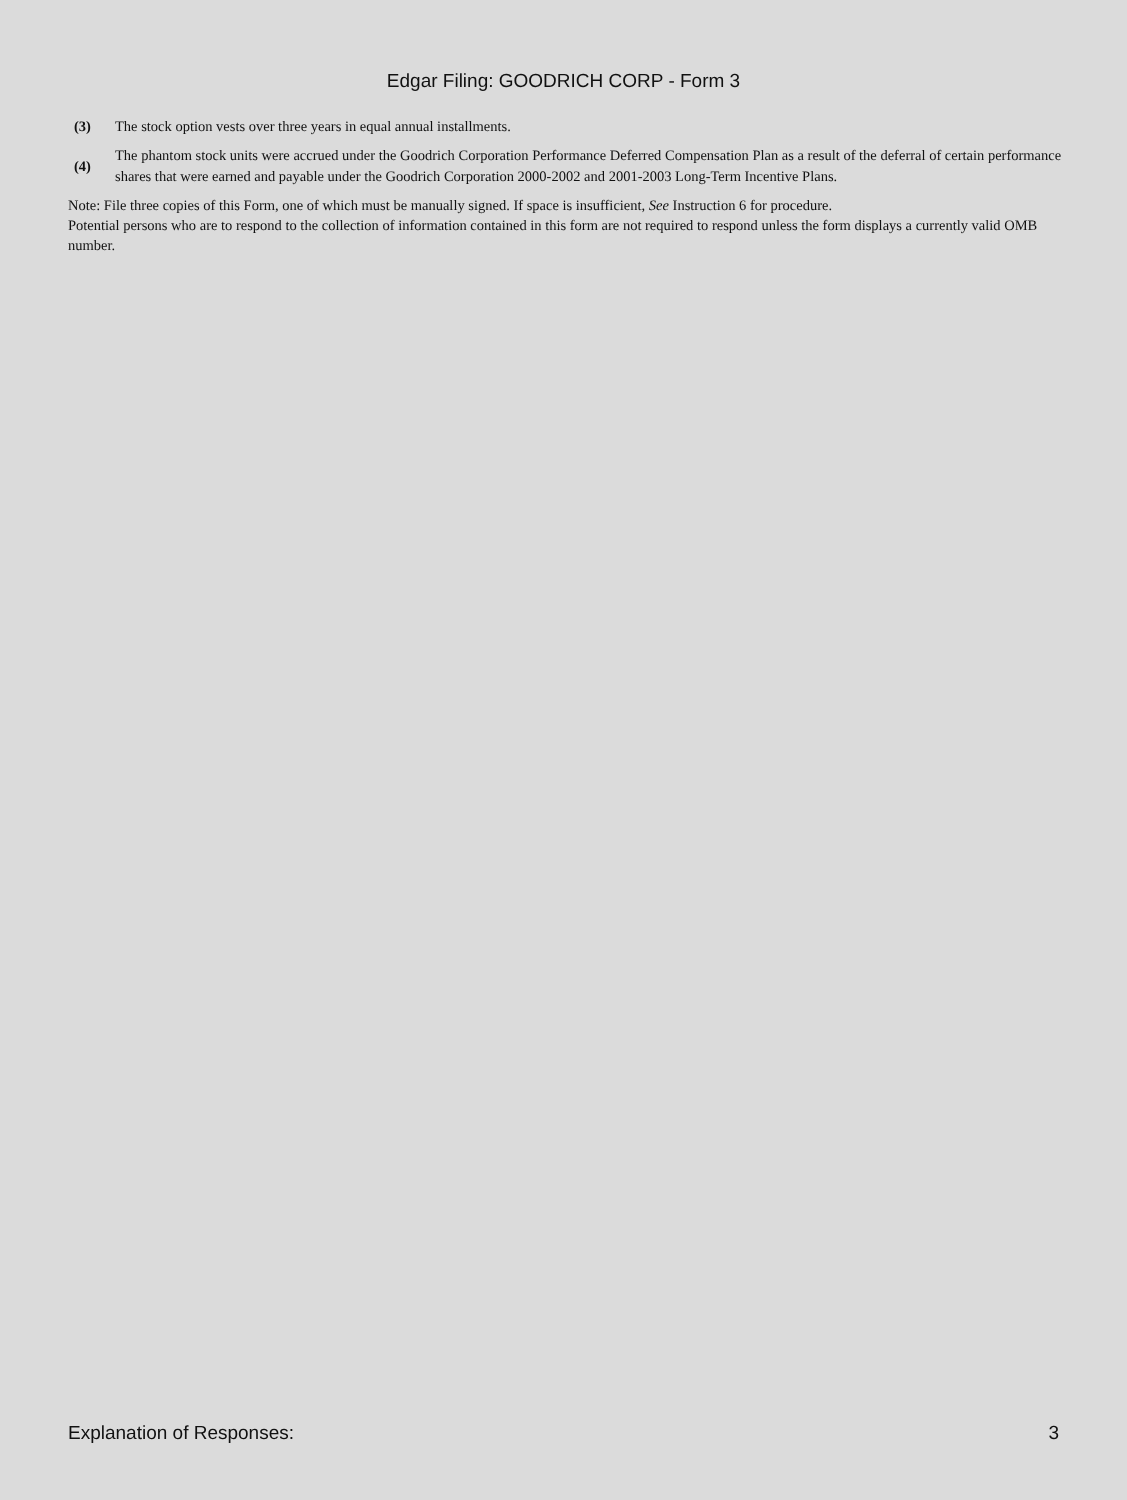Edgar Filing: GOODRICH CORP - Form 3
(3)
The stock option vests over three years in equal annual installments.
(4)
The phantom stock units were accrued under the Goodrich Corporation Performance Deferred Compensation Plan as a result of the deferral of certain performance shares that were earned and payable under the Goodrich Corporation 2000-2002 and 2001-2003 Long-Term Incentive Plans.
Note: File three copies of this Form, one of which must be manually signed. If space is insufficient, See Instruction 6 for procedure.
Potential persons who are to respond to the collection of information contained in this form are not required to respond unless the form displays a currently valid OMB number.
Explanation of Responses: 3